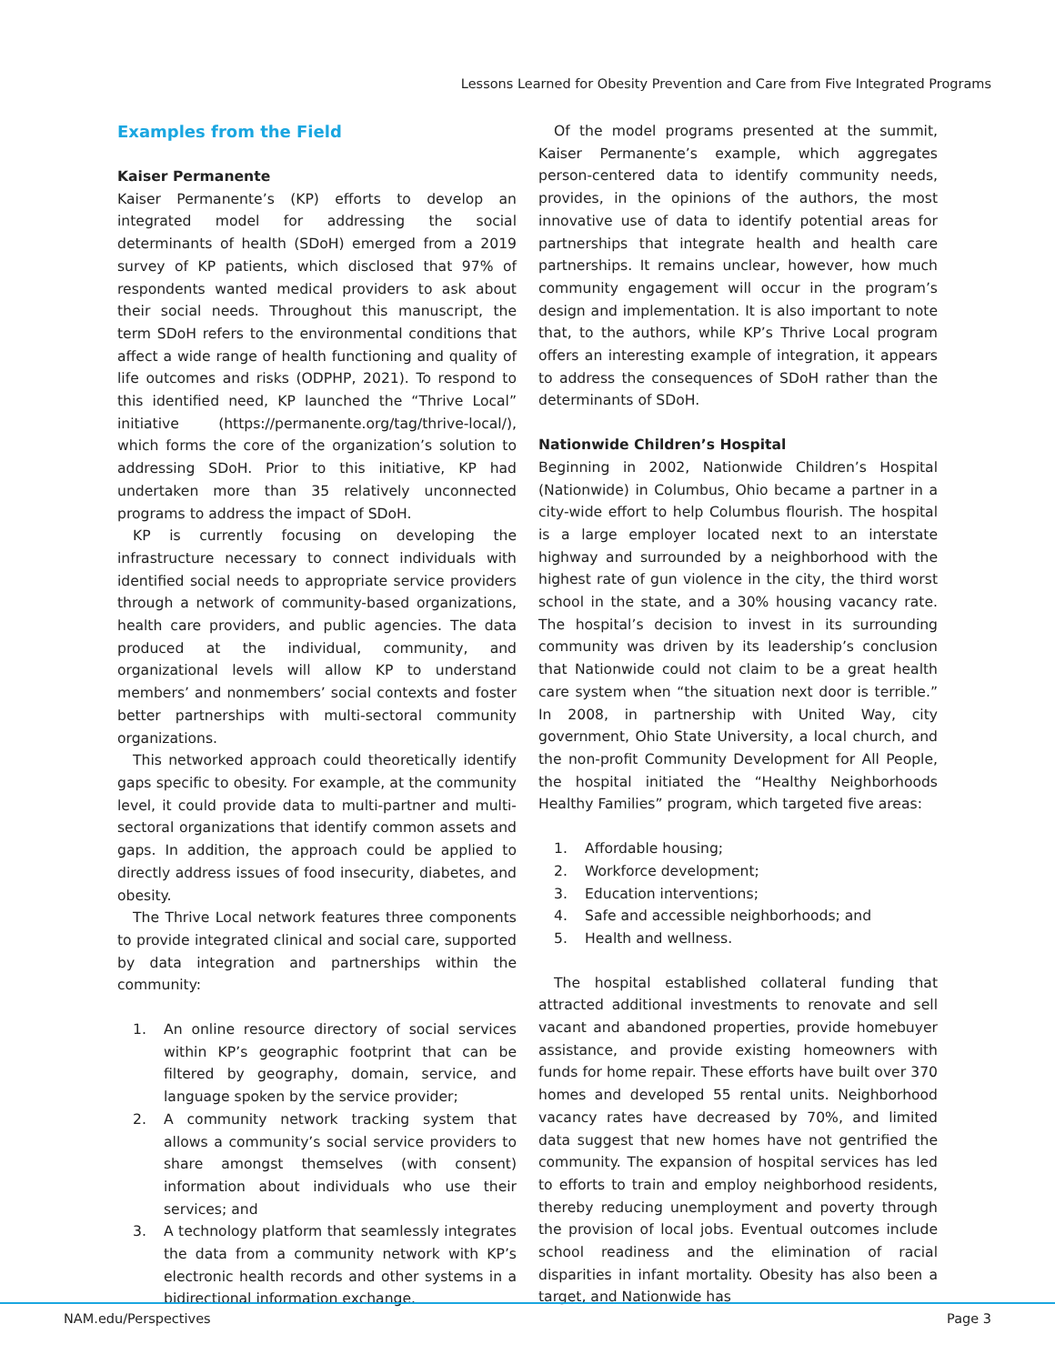Lessons Learned for Obesity Prevention and Care from Five Integrated Programs
Examples from the Field
Kaiser Permanente
Kaiser Permanente’s (KP) efforts to develop an integrated model for addressing the social determinants of health (SDoH) emerged from a 2019 survey of KP patients, which disclosed that 97% of respondents wanted medical providers to ask about their social needs. Throughout this manuscript, the term SDoH refers to the environmental conditions that affect a wide range of health functioning and quality of life outcomes and risks (ODPHP, 2021). To respond to this identified need, KP launched the “Thrive Local” initiative (https://permanente.org/tag/thrive-local/), which forms the core of the organization’s solution to addressing SDoH. Prior to this initiative, KP had undertaken more than 35 relatively unconnected programs to address the impact of SDoH.
KP is currently focusing on developing the infrastructure necessary to connect individuals with identified social needs to appropriate service providers through a network of community-based organizations, health care providers, and public agencies. The data produced at the individual, community, and organizational levels will allow KP to understand members’ and nonmembers’ social contexts and foster better partnerships with multi-sectoral community organizations.
This networked approach could theoretically identify gaps specific to obesity. For example, at the community level, it could provide data to multi-partner and multi-sectoral organizations that identify common assets and gaps. In addition, the approach could be applied to directly address issues of food insecurity, diabetes, and obesity.
The Thrive Local network features three components to provide integrated clinical and social care, supported by data integration and partnerships within the community:
1. An online resource directory of social services within KP’s geographic footprint that can be filtered by geography, domain, service, and language spoken by the service provider;
2. A community network tracking system that allows a community’s social service providers to share amongst themselves (with consent) information about individuals who use their services; and
3. A technology platform that seamlessly integrates the data from a community network with KP’s electronic health records and other systems in a bidirectional information exchange.
Of the model programs presented at the summit, Kaiser Permanente’s example, which aggregates person-centered data to identify community needs, provides, in the opinions of the authors, the most innovative use of data to identify potential areas for partnerships that integrate health and health care partnerships. It remains unclear, however, how much community engagement will occur in the program’s design and implementation. It is also important to note that, to the authors, while KP’s Thrive Local program offers an interesting example of integration, it appears to address the consequences of SDoH rather than the determinants of SDoH.
Nationwide Children’s Hospital
Beginning in 2002, Nationwide Children’s Hospital (Nationwide) in Columbus, Ohio became a partner in a city-wide effort to help Columbus flourish. The hospital is a large employer located next to an interstate highway and surrounded by a neighborhood with the highest rate of gun violence in the city, the third worst school in the state, and a 30% housing vacancy rate. The hospital’s decision to invest in its surrounding community was driven by its leadership’s conclusion that Nationwide could not claim to be a great health care system when “the situation next door is terrible.” In 2008, in partnership with United Way, city government, Ohio State University, a local church, and the non-profit Community Development for All People, the hospital initiated the “Healthy Neighborhoods Healthy Families” program, which targeted five areas:
1. Affordable housing;
2. Workforce development;
3. Education interventions;
4. Safe and accessible neighborhoods; and
5. Health and wellness.
The hospital established collateral funding that attracted additional investments to renovate and sell vacant and abandoned properties, provide homebuyer assistance, and provide existing homeowners with funds for home repair. These efforts have built over 370 homes and developed 55 rental units. Neighborhood vacancy rates have decreased by 70%, and limited data suggest that new homes have not gentrified the community. The expansion of hospital services has led to efforts to train and employ neighborhood residents, thereby reducing unemployment and poverty through the provision of local jobs. Eventual outcomes include school readiness and the elimination of racial disparities in infant mortality. Obesity has also been a target, and Nationwide has
NAM.edu/Perspectives Page 3